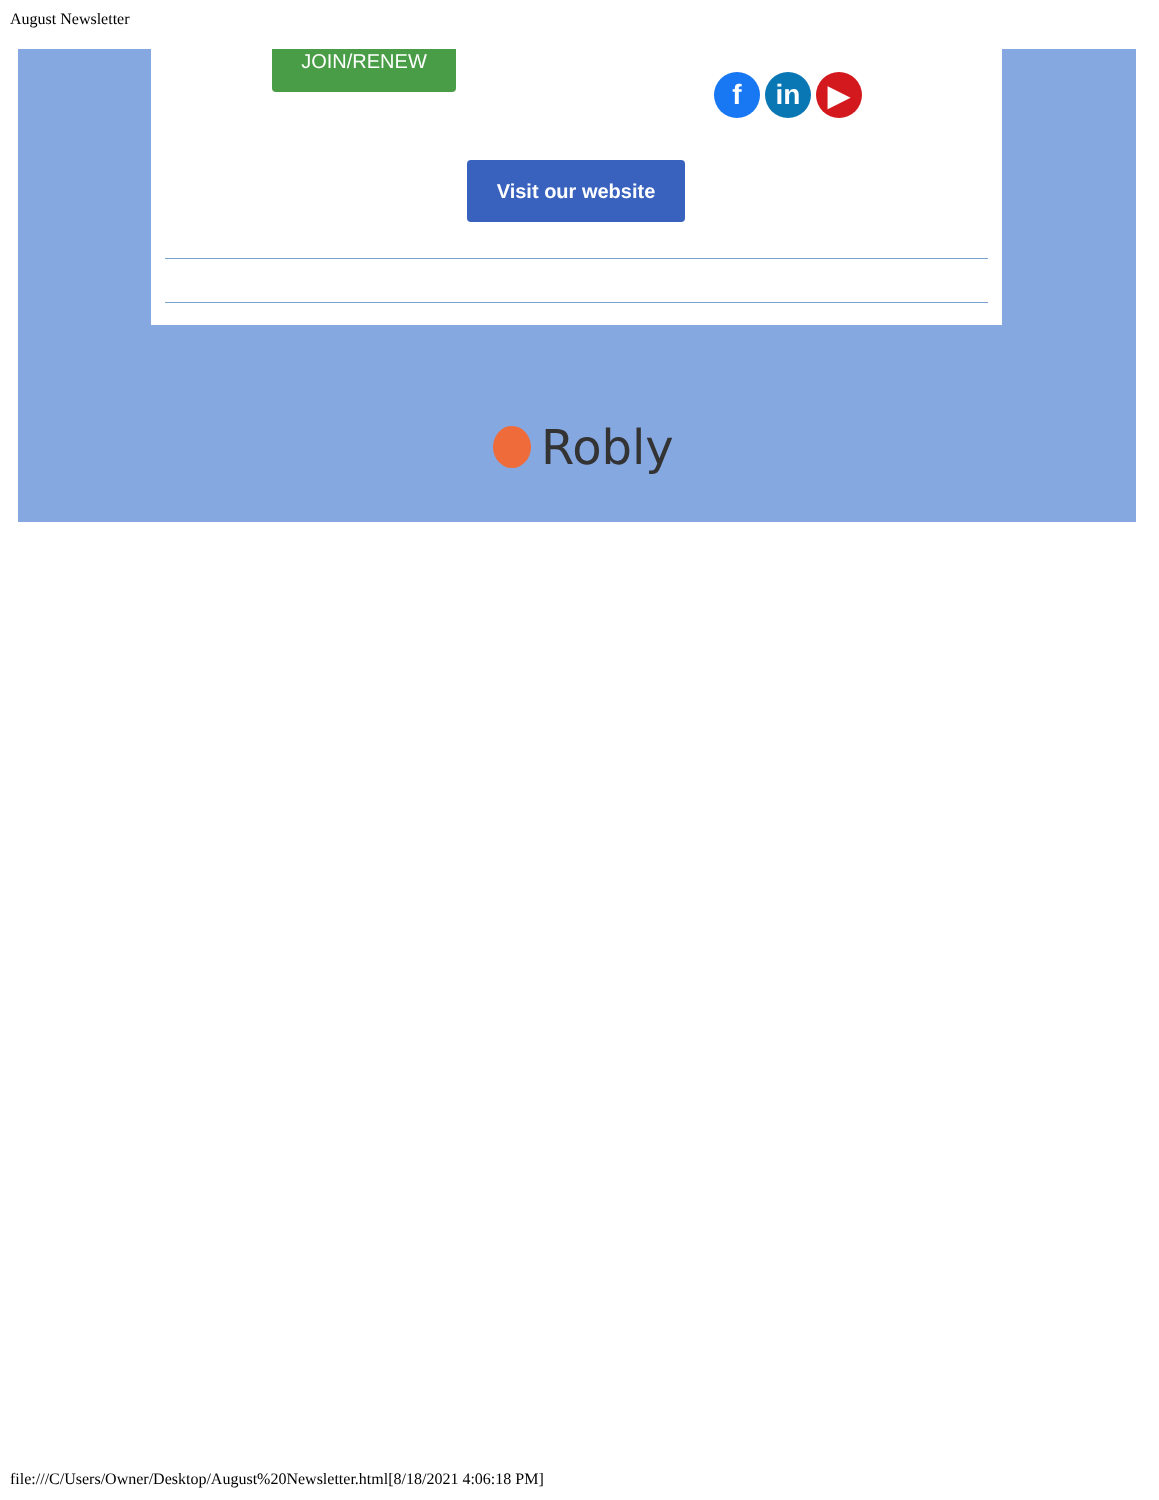August Newsletter
JOIN/RENEW
f in ▶
Visit our website
Robly
file:///C/Users/Owner/Desktop/August%20Newsletter.html[8/18/2021 4:06:18 PM]